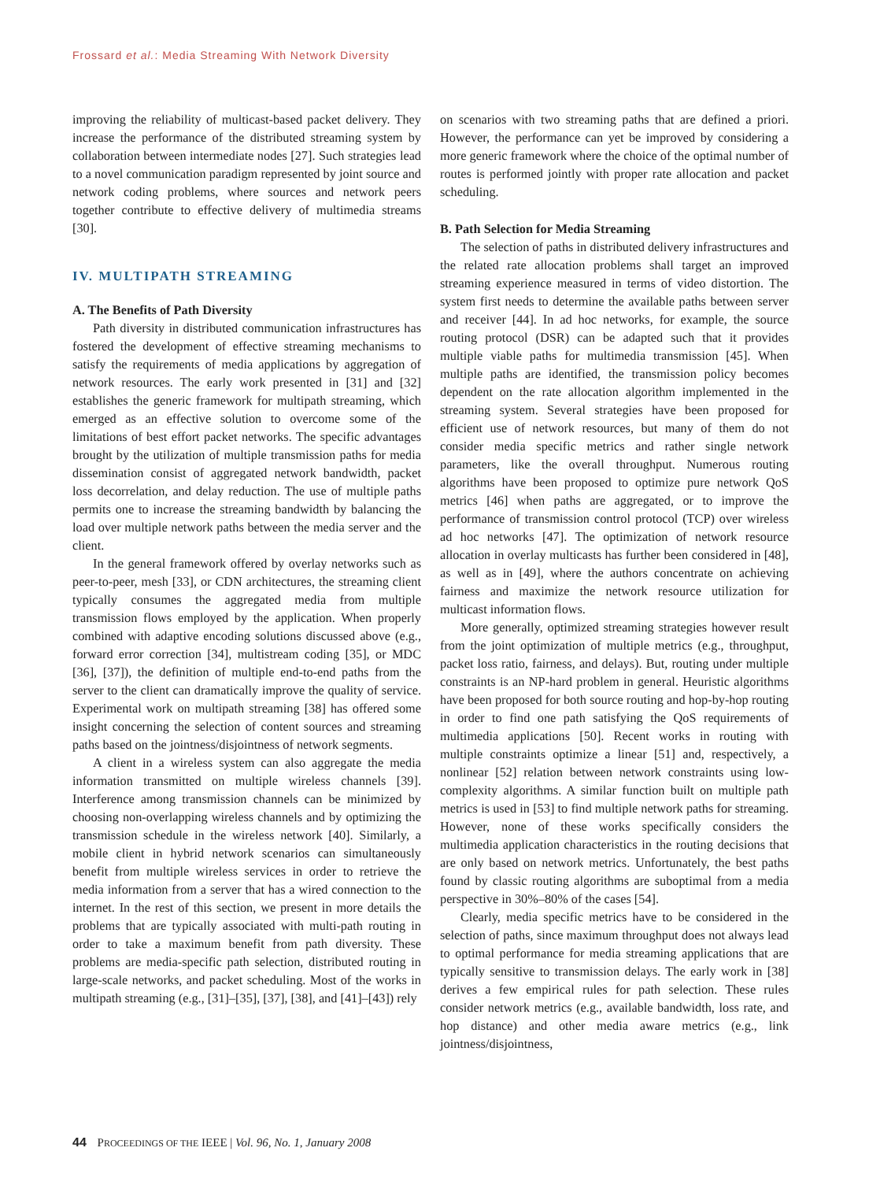Frossard et al.: Media Streaming With Network Diversity
improving the reliability of multicast-based packet delivery. They increase the performance of the distributed streaming system by collaboration between intermediate nodes [27]. Such strategies lead to a novel communication paradigm represented by joint source and network coding problems, where sources and network peers together contribute to effective delivery of multimedia streams [30].
IV. MULTIPATH STREAMING
A. The Benefits of Path Diversity
Path diversity in distributed communication infrastructures has fostered the development of effective streaming mechanisms to satisfy the requirements of media applications by aggregation of network resources. The early work presented in [31] and [32] establishes the generic framework for multipath streaming, which emerged as an effective solution to overcome some of the limitations of best effort packet networks. The specific advantages brought by the utilization of multiple transmission paths for media dissemination consist of aggregated network bandwidth, packet loss decorrelation, and delay reduction. The use of multiple paths permits one to increase the streaming bandwidth by balancing the load over multiple network paths between the media server and the client.
In the general framework offered by overlay networks such as peer-to-peer, mesh [33], or CDN architectures, the streaming client typically consumes the aggregated media from multiple transmission flows employed by the application. When properly combined with adaptive encoding solutions discussed above (e.g., forward error correction [34], multistream coding [35], or MDC [36], [37]), the definition of multiple end-to-end paths from the server to the client can dramatically improve the quality of service. Experimental work on multipath streaming [38] has offered some insight concerning the selection of content sources and streaming paths based on the jointness/disjointness of network segments.
A client in a wireless system can also aggregate the media information transmitted on multiple wireless channels [39]. Interference among transmission channels can be minimized by choosing non-overlapping wireless channels and by optimizing the transmission schedule in the wireless network [40]. Similarly, a mobile client in hybrid network scenarios can simultaneously benefit from multiple wireless services in order to retrieve the media information from a server that has a wired connection to the internet. In the rest of this section, we present in more details the problems that are typically associated with multi-path routing in order to take a maximum benefit from path diversity. These problems are media-specific path selection, distributed routing in large-scale networks, and packet scheduling. Most of the works in multipath streaming (e.g., [31]–[35], [37], [38], and [41]–[43]) rely
on scenarios with two streaming paths that are defined a priori. However, the performance can yet be improved by considering a more generic framework where the choice of the optimal number of routes is performed jointly with proper rate allocation and packet scheduling.
B. Path Selection for Media Streaming
The selection of paths in distributed delivery infrastructures and the related rate allocation problems shall target an improved streaming experience measured in terms of video distortion. The system first needs to determine the available paths between server and receiver [44]. In ad hoc networks, for example, the source routing protocol (DSR) can be adapted such that it provides multiple viable paths for multimedia transmission [45]. When multiple paths are identified, the transmission policy becomes dependent on the rate allocation algorithm implemented in the streaming system. Several strategies have been proposed for efficient use of network resources, but many of them do not consider media specific metrics and rather single network parameters, like the overall throughput. Numerous routing algorithms have been proposed to optimize pure network QoS metrics [46] when paths are aggregated, or to improve the performance of transmission control protocol (TCP) over wireless ad hoc networks [47]. The optimization of network resource allocation in overlay multicasts has further been considered in [48], as well as in [49], where the authors concentrate on achieving fairness and maximize the network resource utilization for multicast information flows.
More generally, optimized streaming strategies however result from the joint optimization of multiple metrics (e.g., throughput, packet loss ratio, fairness, and delays). But, routing under multiple constraints is an NP-hard problem in general. Heuristic algorithms have been proposed for both source routing and hop-by-hop routing in order to find one path satisfying the QoS requirements of multimedia applications [50]. Recent works in routing with multiple constraints optimize a linear [51] and, respectively, a nonlinear [52] relation between network constraints using low-complexity algorithms. A similar function built on multiple path metrics is used in [53] to find multiple network paths for streaming. However, none of these works specifically considers the multimedia application characteristics in the routing decisions that are only based on network metrics. Unfortunately, the best paths found by classic routing algorithms are suboptimal from a media perspective in 30%–80% of the cases [54].
Clearly, media specific metrics have to be considered in the selection of paths, since maximum throughput does not always lead to optimal performance for media streaming applications that are typically sensitive to transmission delays. The early work in [38] derives a few empirical rules for path selection. These rules consider network metrics (e.g., available bandwidth, loss rate, and hop distance) and other media aware metrics (e.g., link jointness/disjointness,
44 PROCEEDINGS OF THE IEEE | Vol. 96, No. 1, January 2008